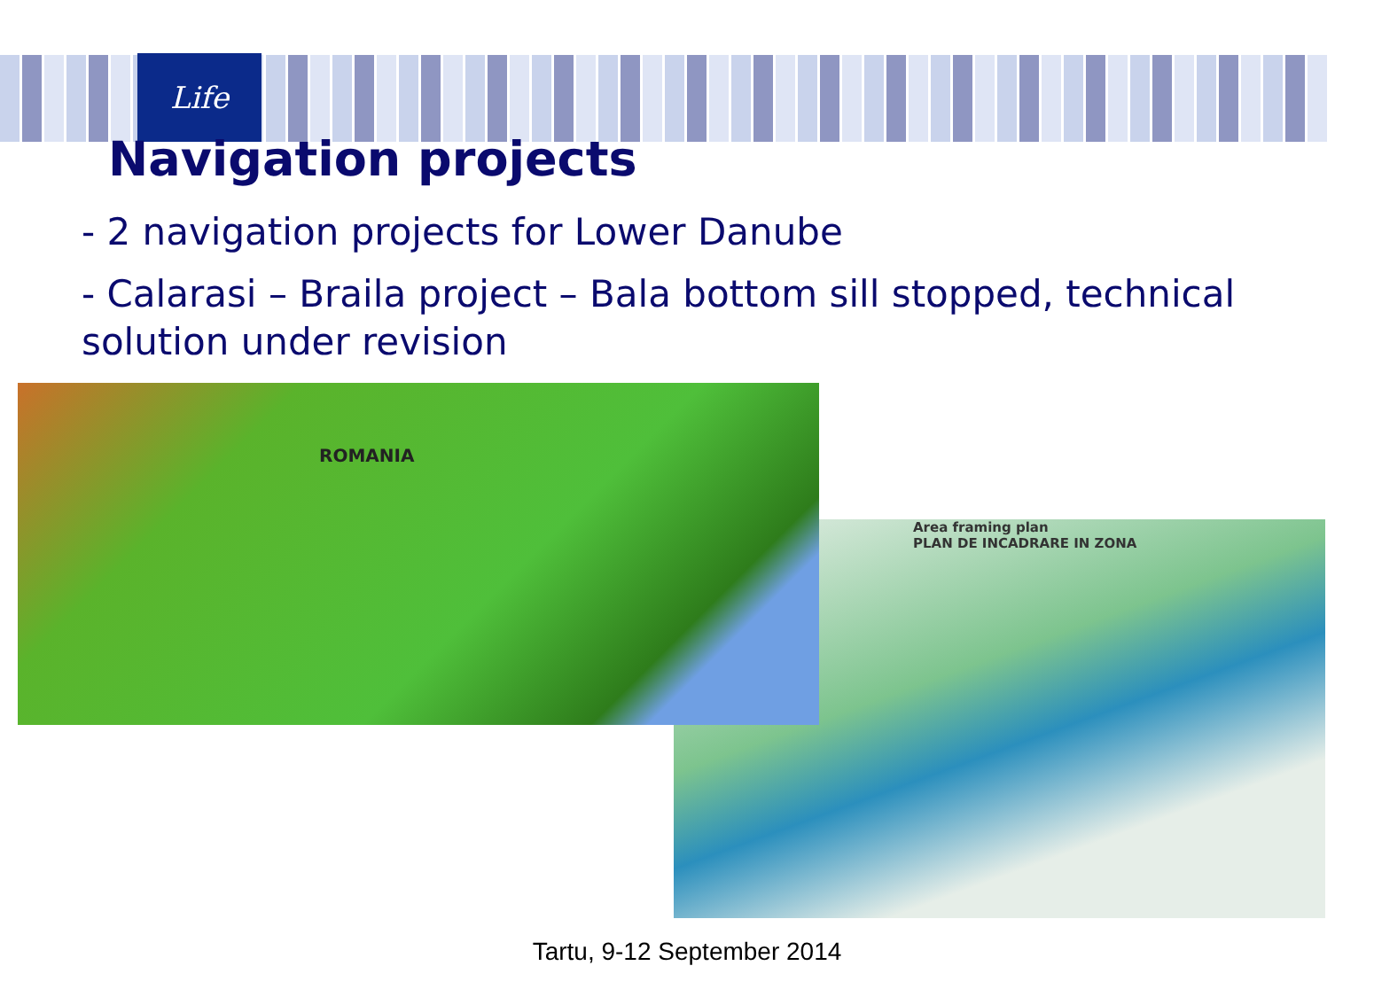Life
Navigation projects
- 2 navigation projects for Lower Danube
- Calarasi – Braila project – Bala bottom sill stopped, technical solution under revision
Area framing plan
PLAN DE INCADRARE IN ZONA
ROMANIA
Tartu, 9-12 September 2014